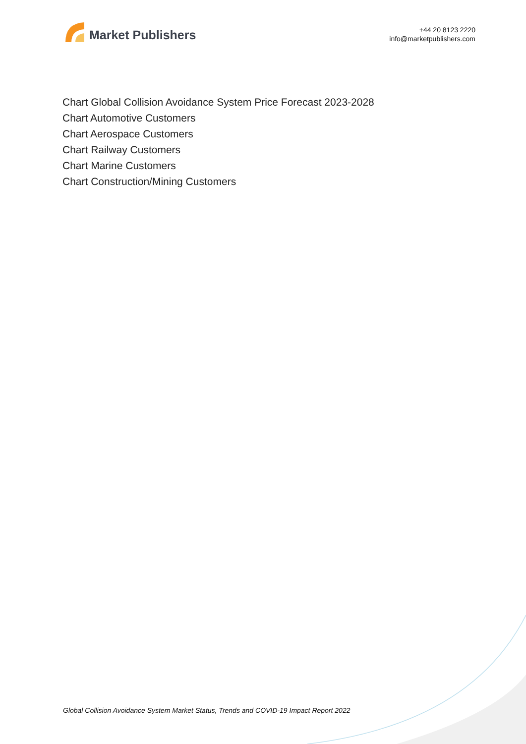Market Publishers
+44 20 8123 2220
info@marketpublishers.com
Chart Global Collision Avoidance System Price Forecast 2023-2028
Chart Automotive Customers
Chart Aerospace Customers
Chart Railway Customers
Chart Marine Customers
Chart Construction/Mining Customers
Global Collision Avoidance System Market Status, Trends and COVID-19 Impact Report 2022